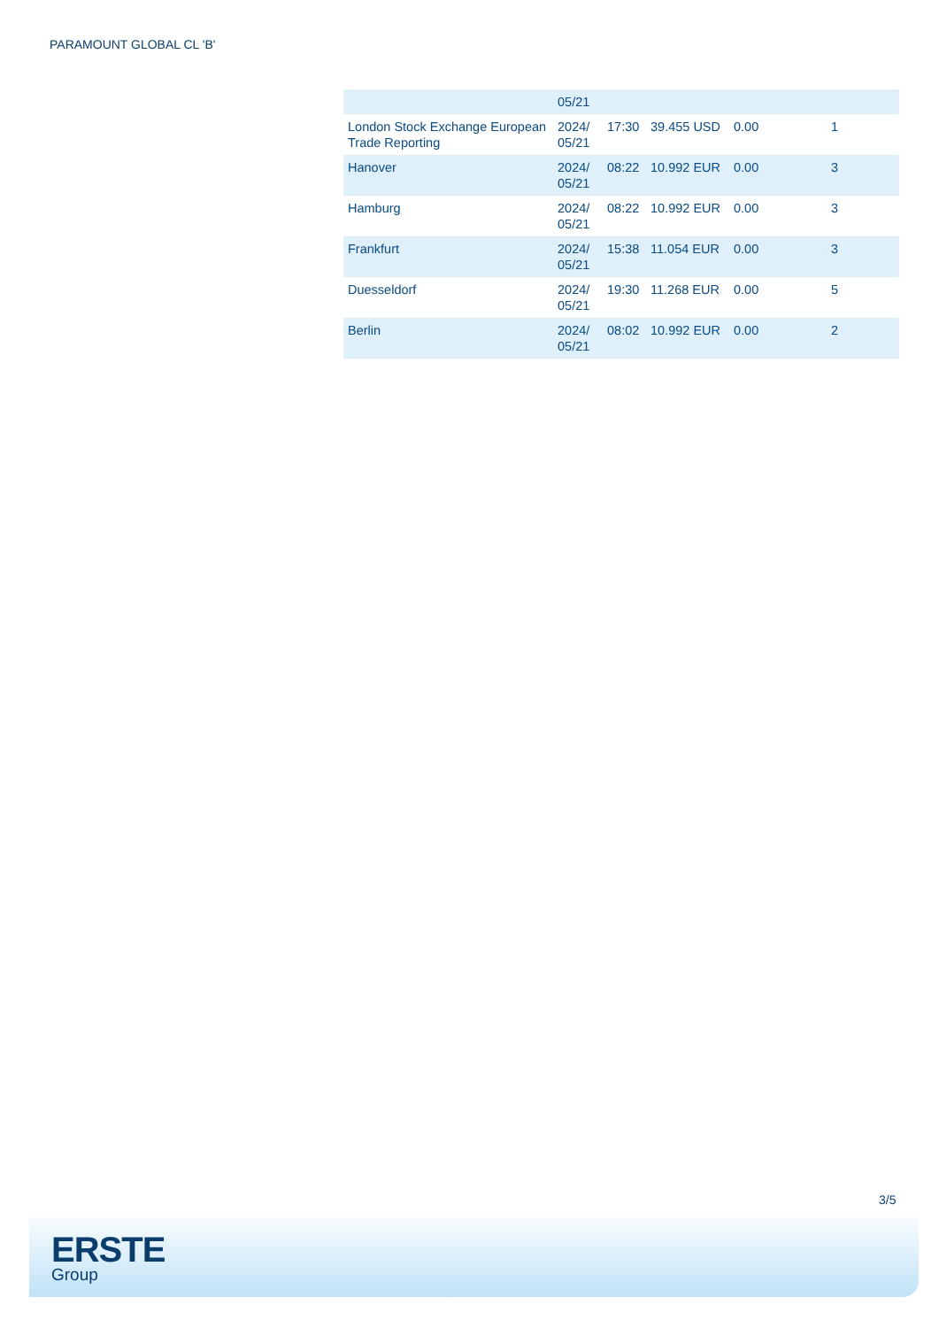PARAMOUNT GLOBAL CL 'B'
| | 05/21 | | | | |
| London Stock Exchange European Trade Reporting | 2024/ 05/21 | 17:30 | 39.455 USD | 0.00 | 1 |
| Hanover | 2024/ 05/21 | 08:22 | 10.992 EUR | 0.00 | 3 |
| Hamburg | 2024/ 05/21 | 08:22 | 10.992 EUR | 0.00 | 3 |
| Frankfurt | 2024/ 05/21 | 15:38 | 11.054 EUR | 0.00 | 3 |
| Duesseldorf | 2024/ 05/21 | 19:30 | 11.268 EUR | 0.00 | 5 |
| Berlin | 2024/ 05/21 | 08:02 | 10.992 EUR | 0.00 | 2 |
3/5
ERSTE
Group